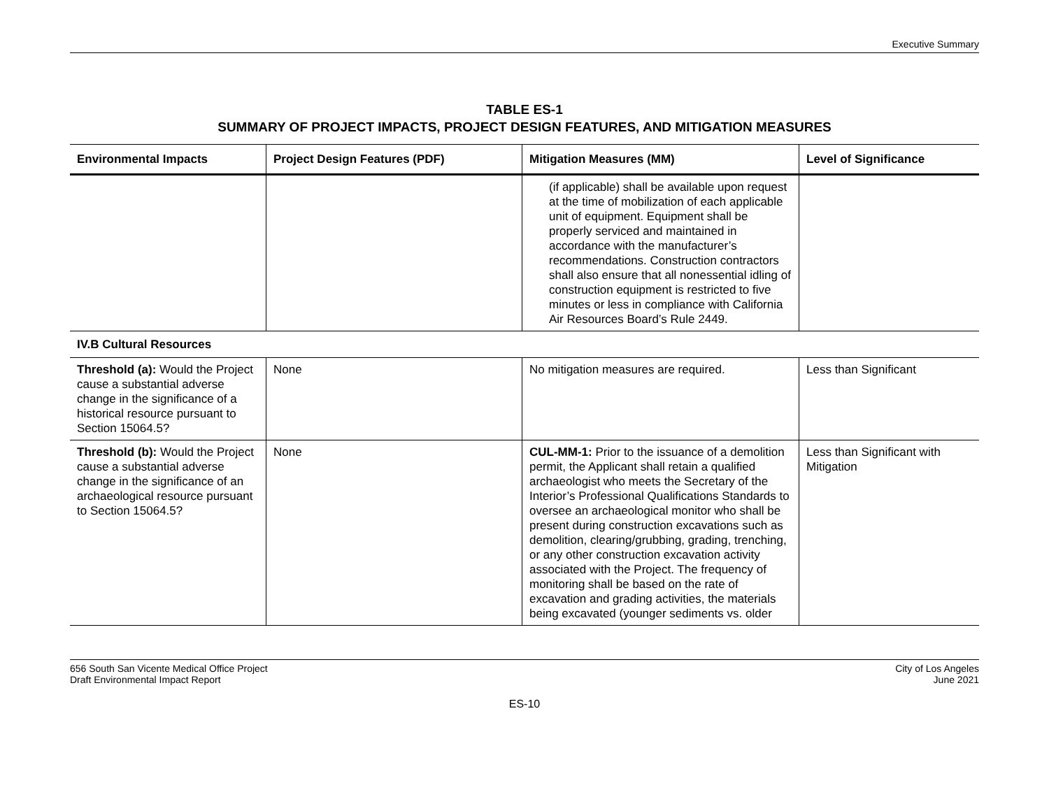Executive Summary
TABLE ES-1
SUMMARY OF PROJECT IMPACTS, PROJECT DESIGN FEATURES, AND MITIGATION MEASURES
| Environmental Impacts | Project Design Features (PDF) | Mitigation Measures (MM) | Level of Significance |
| --- | --- | --- | --- |
| | | (if applicable) shall be available upon request at the time of mobilization of each applicable unit of equipment. Equipment shall be properly serviced and maintained in accordance with the manufacturer’s recommendations. Construction contractors shall also ensure that all nonessential idling of construction equipment is restricted to five minutes or less in compliance with California Air Resources Board’s Rule 2449. | |
| IV.B Cultural Resources | | | |
| Threshold (a): Would the Project cause a substantial adverse change in the significance of a historical resource pursuant to Section 15064.5? | None | No mitigation measures are required. | Less than Significant |
| Threshold (b): Would the Project cause a substantial adverse change in the significance of an archaeological resource pursuant to Section 15064.5? | None | CUL-MM-1: Prior to the issuance of a demolition permit, the Applicant shall retain a qualified archaeologist who meets the Secretary of the Interior’s Professional Qualifications Standards to oversee an archaeological monitor who shall be present during construction excavations such as demolition, clearing/grubbing, grading, trenching, or any other construction excavation activity associated with the Project. The frequency of monitoring shall be based on the rate of excavation and grading activities, the materials being excavated (younger sediments vs. older | Less than Significant with Mitigation |
656 South San Vicente Medical Office Project
Draft Environmental Impact Report
City of Los Angeles
June 2021
ES-10